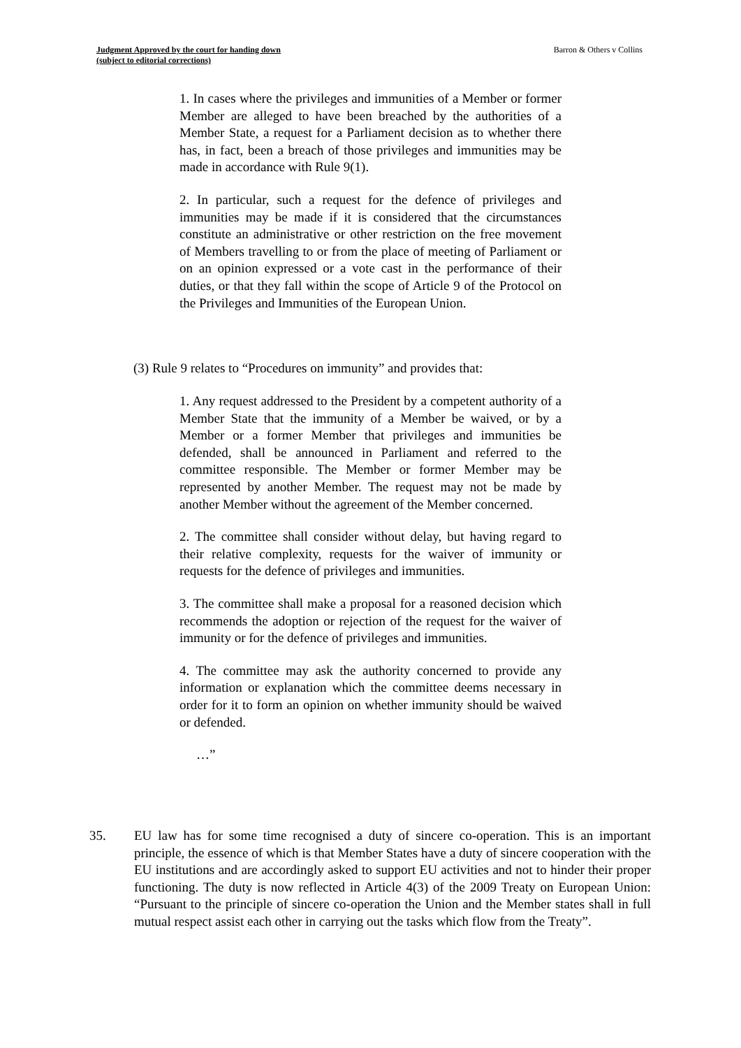Judgment Approved by the court for handing down
(subject to editorial corrections)
Barron & Others v Collins
1. In cases where the privileges and immunities of a Member or former Member are alleged to have been breached by the authorities of a Member State, a request for a Parliament decision as to whether there has, in fact, been a breach of those privileges and immunities may be made in accordance with Rule 9(1).
2. In particular, such a request for the defence of privileges and immunities may be made if it is considered that the circumstances constitute an administrative or other restriction on the free movement of Members travelling to or from the place of meeting of Parliament or on an opinion expressed or a vote cast in the performance of their duties, or that they fall within the scope of Article 9 of the Protocol on the Privileges and Immunities of the European Union.
(3) Rule 9 relates to “Procedures on immunity” and provides that:
1. Any request addressed to the President by a competent authority of a Member State that the immunity of a Member be waived, or by a Member or a former Member that privileges and immunities be defended, shall be announced in Parliament and referred to the committee responsible. The Member or former Member may be represented by another Member. The request may not be made by another Member without the agreement of the Member concerned.
2. The committee shall consider without delay, but having regard to their relative complexity, requests for the waiver of immunity or requests for the defence of privileges and immunities.
3. The committee shall make a proposal for a reasoned decision which recommends the adoption or rejection of the request for the waiver of immunity or for the defence of privileges and immunities.
4. The committee may ask the authority concerned to provide any information or explanation which the committee deems necessary in order for it to form an opinion on whether immunity should be waived or defended.
…”
35. EU law has for some time recognised a duty of sincere co-operation. This is an important principle, the essence of which is that Member States have a duty of sincere cooperation with the EU institutions and are accordingly asked to support EU activities and not to hinder their proper functioning. The duty is now reflected in Article 4(3) of the 2009 Treaty on European Union: “Pursuant to the principle of sincere co-operation the Union and the Member states shall in full mutual respect assist each other in carrying out the tasks which flow from the Treaty”.